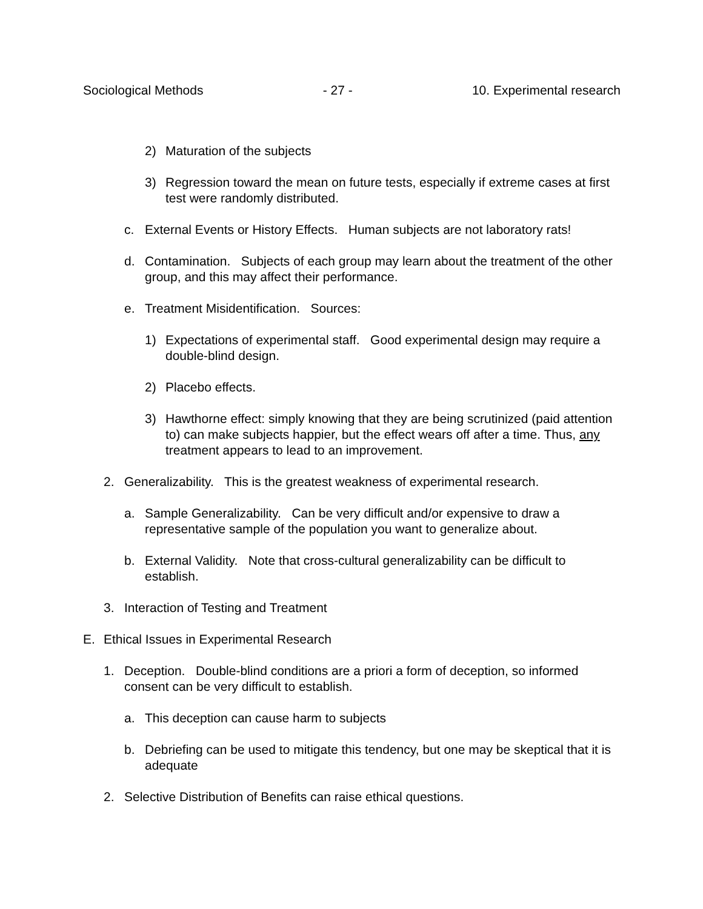Sociological Methods - 27 - 10. Experimental research
2) Maturation of the subjects
3) Regression toward the mean on future tests, especially if extreme cases at first test were randomly distributed.
c. External Events or History Effects. Human subjects are not laboratory rats!
d. Contamination. Subjects of each group may learn about the treatment of the other group, and this may affect their performance.
e. Treatment Misidentification. Sources:
1) Expectations of experimental staff. Good experimental design may require a double-blind design.
2) Placebo effects.
3) Hawthorne effect: simply knowing that they are being scrutinized (paid attention to) can make subjects happier, but the effect wears off after a time. Thus, any treatment appears to lead to an improvement.
2. Generalizability. This is the greatest weakness of experimental research.
a. Sample Generalizability. Can be very difficult and/or expensive to draw a representative sample of the population you want to generalize about.
b. External Validity. Note that cross-cultural generalizability can be difficult to establish.
3. Interaction of Testing and Treatment
E. Ethical Issues in Experimental Research
1. Deception. Double-blind conditions are a priori a form of deception, so informed consent can be very difficult to establish.
a. This deception can cause harm to subjects
b. Debriefing can be used to mitigate this tendency, but one may be skeptical that it is adequate
2. Selective Distribution of Benefits can raise ethical questions.